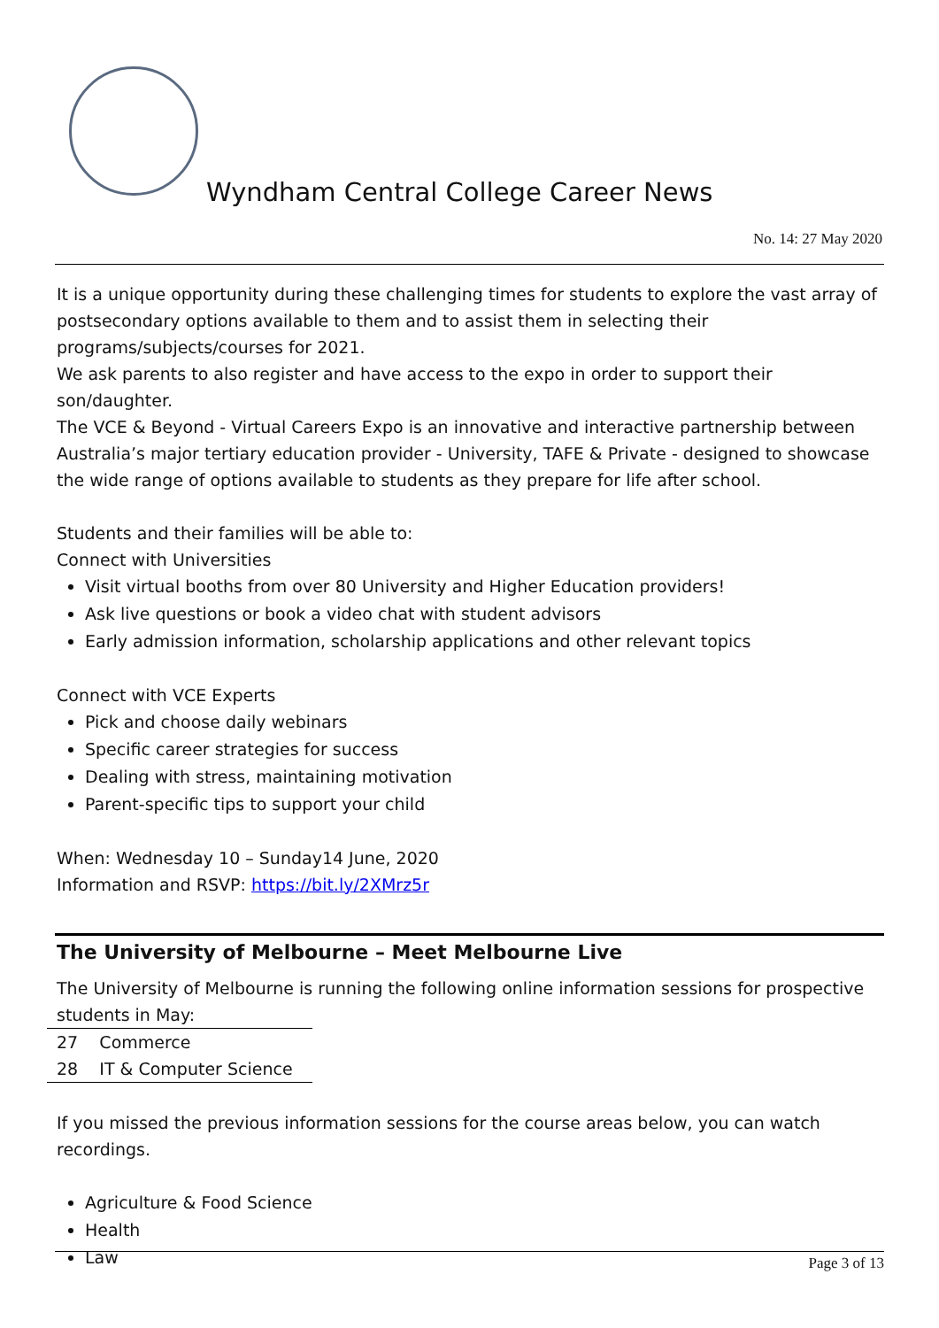Wyndham Central College Career News
No. 14: 27 May 2020
It is a unique opportunity during these challenging times for students to explore the vast array of postsecondary options available to them and to assist them in selecting their programs/subjects/courses for 2021.
We ask parents to also register and have access to the expo in order to support their son/daughter.
The VCE & Beyond - Virtual Careers Expo is an innovative and interactive partnership between Australia’s major tertiary education provider - University, TAFE & Private - designed to showcase the wide range of options available to students as they prepare for life after school.
Students and their families will be able to:
Connect with Universities
Visit virtual booths from over 80 University and Higher Education providers!
Ask live questions or book a video chat with student advisors
Early admission information, scholarship applications and other relevant topics
Connect with VCE Experts
Pick and choose daily webinars
Specific career strategies for success
Dealing with stress, maintaining motivation
Parent-specific tips to support your child
When: Wednesday 10 – Sunday14 June, 2020
Information and RSVP: https://bit.ly/2XMrz5r
The University of Melbourne – Meet Melbourne Live
The University of Melbourne is running the following online information sessions for prospective students in May:
| 27 | Commerce |
| 28 | IT & Computer Science |
If you missed the previous information sessions for the course areas below, you can watch recordings.
Agriculture & Food Science
Health
Law
Page 3 of 13